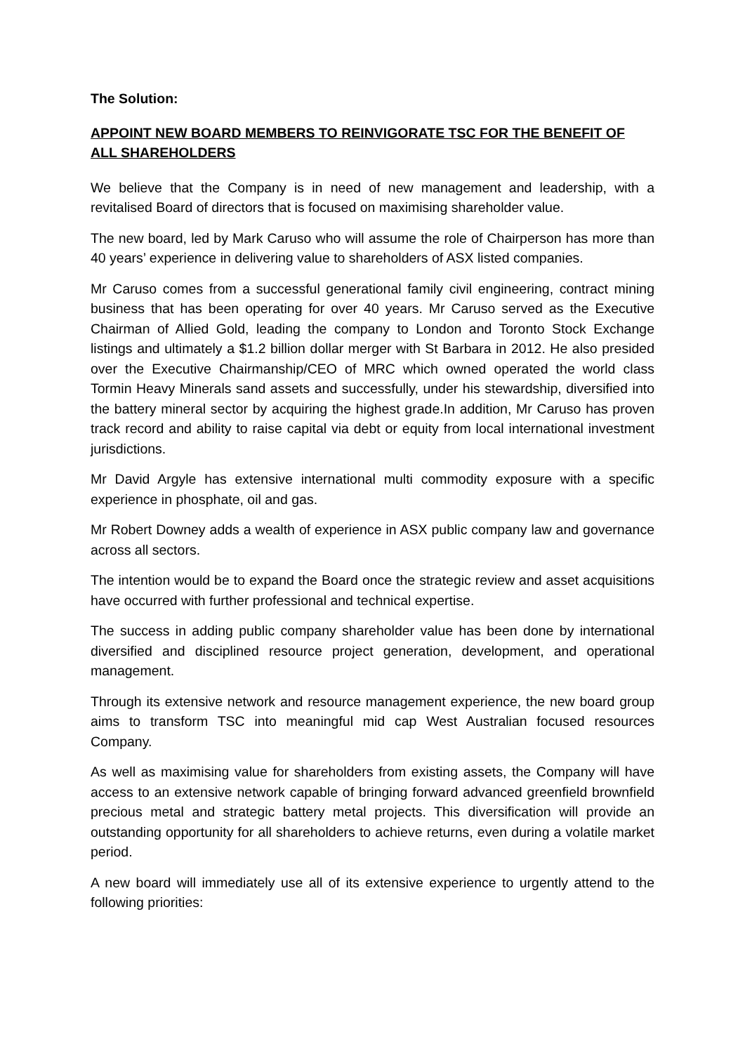The Solution:
APPOINT NEW BOARD MEMBERS TO REINVIGORATE TSC FOR THE BENEFIT OF ALL SHAREHOLDERS
We believe that the Company is in need of new management and leadership, with a revitalised Board of directors that is focused on maximising shareholder value.
The new board, led by Mark Caruso who will assume the role of Chairperson has more than 40 years’ experience in delivering value to shareholders of ASX listed companies.
Mr Caruso comes from a successful generational family civil engineering, contract mining business that has been operating for over 40 years. Mr Caruso served as the Executive Chairman of Allied Gold, leading the company to London and Toronto Stock Exchange listings and ultimately a $1.2 billion dollar merger with St Barbara in 2012. He also presided over the Executive Chairmanship/CEO of MRC which owned operated the world class Tormin Heavy Minerals sand assets and successfully, under his stewardship, diversified into the battery mineral sector by acquiring the highest grade.In addition, Mr Caruso has proven track record and ability to raise capital via debt or equity from local international investment jurisdictions.
Mr David Argyle has extensive international multi commodity exposure with a specific experience in phosphate, oil and gas.
Mr Robert Downey adds a wealth of experience in ASX public company law and governance across all sectors.
The intention would be to expand the Board once the strategic review and asset acquisitions have occurred with further professional and technical expertise.
The success in adding public company shareholder value has been done by international diversified and disciplined resource project generation, development, and operational management.
Through its extensive network and resource management experience, the new board group aims to transform TSC into meaningful mid cap West Australian focused resources Company.
As well as maximising value for shareholders from existing assets, the Company will have access to an extensive network capable of bringing forward advanced greenfield brownfield precious metal and strategic battery metal projects. This diversification will provide an outstanding opportunity for all shareholders to achieve returns, even during a volatile market period.
A new board will immediately use all of its extensive experience to urgently attend to the following priorities: